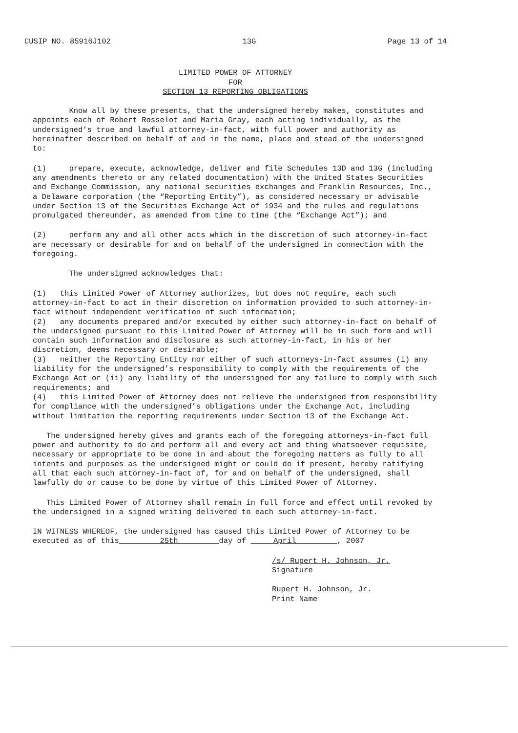CUSIP NO. 85916J102 13G Page 13 of 14
LIMITED POWER OF ATTORNEY
FOR
SECTION 13 REPORTING OBLIGATIONS
Know all by these presents, that the undersigned hereby makes, constitutes and appoints each of Robert Rosselot and Maria Gray, each acting individually, as the undersigned’s true and lawful attorney-in-fact, with full power and authority as hereinafter described on behalf of and in the name, place and stead of the undersigned to:
(1) prepare, execute, acknowledge, deliver and file Schedules 13D and 13G (including any amendments thereto or any related documentation) with the United States Securities and Exchange Commission, any national securities exchanges and Franklin Resources, Inc., a Delaware corporation (the “Reporting Entity”), as considered necessary or advisable under Section 13 of the Securities Exchange Act of 1934 and the rules and regulations promulgated thereunder, as amended from time to time (the “Exchange Act”); and
(2) perform any and all other acts which in the discretion of such attorney-in-fact are necessary or desirable for and on behalf of the undersigned in connection with the foregoing.
The undersigned acknowledges that:
(1) this Limited Power of Attorney authorizes, but does not require, each such attorney-in-fact to act in their discretion on information provided to such attorney-in-fact without independent verification of such information;
(2) any documents prepared and/or executed by either such attorney-in-fact on behalf of the undersigned pursuant to this Limited Power of Attorney will be in such form and will contain such information and disclosure as such attorney-in-fact, in his or her discretion, deems necessary or desirable;
(3) neither the Reporting Entity nor either of such attorneys-in-fact assumes (i) any liability for the undersigned’s responsibility to comply with the requirements of the Exchange Act or (ii) any liability of the undersigned for any failure to comply with such requirements; and
(4) this Limited Power of Attorney does not relieve the undersigned from responsibility for compliance with the undersigned’s obligations under the Exchange Act, including without limitation the reporting requirements under Section 13 of the Exchange Act.
The undersigned hereby gives and grants each of the foregoing attorneys-in-fact full power and authority to do and perform all and every act and thing whatsoever requisite, necessary or appropriate to be done in and about the foregoing matters as fully to all intents and purposes as the undersigned might or could do if present, hereby ratifying all that each such attorney-in-fact of, for and on behalf of the undersigned, shall lawfully do or cause to be done by virtue of this Limited Power of Attorney.
This Limited Power of Attorney shall remain in full force and effect until revoked by the undersigned in a signed writing delivered to each such attorney-in-fact.
IN WITNESS WHEREOF, the undersigned has caused this Limited Power of Attorney to be executed as of this 25th day of April , 2007
/s/ Rupert H. Johnson, Jr.
Signature
Rupert H. Johnson, Jr.
Print Name